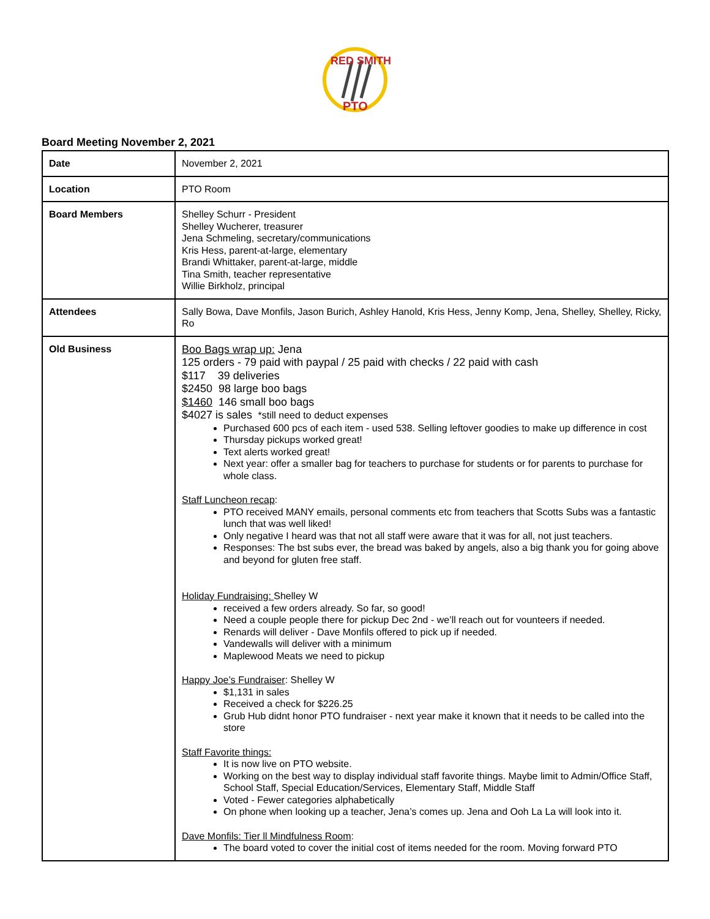RED SMITH
PTO
Board Meeting November 2, 2021
| Date | November 2, 2021 |
| Location | PTO Room |
| Board Members | Shelley Schurr - President Shelley Wucherer, treasurer Jena Schmeling, secretary/communications Kris Hess, parent-at-large, elementary Brandi Whittaker, parent-at-large, middle Tina Smith, teacher representative Willie Birkholz, principal |
| Attendees | Sally Bowa, Dave Monfils, Jason Burich, Ashley Hanold, Kris Hess, Jenny Komp, Jena, Shelley, Shelley, Ricky, Ro |
| Old Business | Boo Bags wrap up: Jena 125 orders - 79 paid with paypal / 25 paid with checks / 22 paid with cash $117 39 deliveries $2450 98 large boo bags $1460 146 small boo bags $4027 is sales *still need to deduct expenses Purchased 600 pcs of each item - used 538. Selling leftover goodies to make up difference in cost Thursday pickups worked great! Text alerts worked great! Next year: offer a smaller bag for teachers to purchase for students or for parents to purchase for whole class. Staff Luncheon recap : PTO received MANY emails, personal comments etc from teachers that Scotts Subs was a fantastic lunch that was well liked! Only negative I heard was that not all staff were aware that it was for all, not just teachers. Responses: The bst subs ever, the bread was baked by angels, also a big thank you for going above and beyond for gluten free staff. Holiday Fundraising: Shelley W received a few orders already. So far, so good! Need a couple people there for pickup Dec 2nd - we’ll reach out for vounteers if needed. Renards will deliver - Dave Monfils offered to pick up if needed. Vandewalls will deliver with a minimum Maplewood Meats we need to pickup Happy Joe’s Fundraiser : Shelley W $1,131 in sales Received a check for $226.25 Grub Hub didnt honor PTO fundraiser - next year make it known that it needs to be called into the store Staff Favorite things: It is now live on PTO website. Working on the best way to display individual staff favorite things. Maybe limit to Admin/Office Staff, School Staff, Special Education/Services, Elementary Staff, Middle Staff Voted - Fewer categories alphabetically On phone when looking up a teacher, Jena’s comes up. Jena and Ooh La La will look into it. Dave Monfils: Tier ll Mindfulness Room : The board voted to cover the initial cost of items needed for the room. Moving forward PTO |